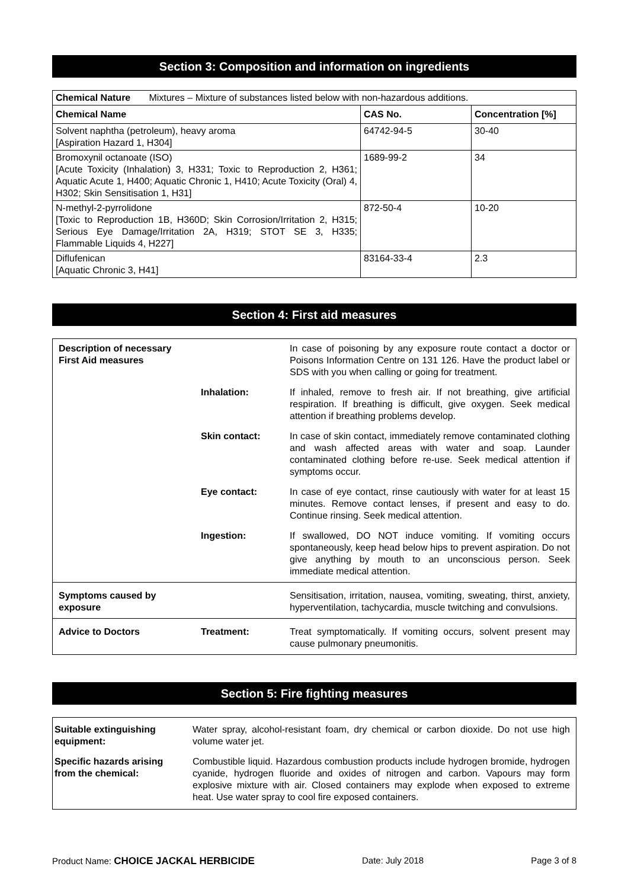Section 3: Composition and information on ingredients
| Chemical Nature Mixtures – Mixture of substances listed below with non-hazardous additions. | | |
| Chemical Name | CAS No. | Concentration [%] |
| Solvent naphtha (petroleum), heavy aroma [Aspiration Hazard 1, H304] | 64742-94-5 | 30-40 |
| Bromoxynil octanoate (ISO) [Acute Toxicity (Inhalation) 3, H331; Toxic to Reproduction 2, H361; Aquatic Acute 1, H400; Aquatic Chronic 1, H410; Acute Toxicity (Oral) 4, H302; Skin Sensitisation 1, H31] | 1689-99-2 | 34 |
| N-methyl-2-pyrrolidone [Toxic to Reproduction 1B, H360D; Skin Corrosion/Irritation 2, H315; Serious Eye Damage/Irritation 2A, H319; STOT SE 3, H335; Flammable Liquids 4, H227] | 872-50-4 | 10-20 |
| Diflufenican [Aquatic Chronic 3, H41] | 83164-33-4 | 2.3 |
Section 4: First aid measures
| Description of necessary First Aid measures | | In case of poisoning by any exposure route contact a doctor or Poisons Information Centre on 131 126. Have the product label or SDS with you when calling or going for treatment. |
| | Inhalation: | If inhaled, remove to fresh air. If not breathing, give artificial respiration. If breathing is difficult, give oxygen. Seek medical attention if breathing problems develop. |
| | Skin contact: | In case of skin contact, immediately remove contaminated clothing and wash affected areas with water and soap. Launder contaminated clothing before re-use. Seek medical attention if symptoms occur. |
| | Eye contact: | In case of eye contact, rinse cautiously with water for at least 15 minutes. Remove contact lenses, if present and easy to do. Continue rinsing. Seek medical attention. |
| | Ingestion: | If swallowed, DO NOT induce vomiting. If vomiting occurs spontaneously, keep head below hips to prevent aspiration. Do not give anything by mouth to an unconscious person. Seek immediate medical attention. |
| Symptoms caused by exposure | | Sensitisation, irritation, nausea, vomiting, sweating, thirst, anxiety, hyperventilation, tachycardia, muscle twitching and convulsions. |
| Advice to Doctors | Treatment: | Treat symptomatically. If vomiting occurs, solvent present may cause pulmonary pneumonitis. |
Section 5: Fire fighting measures
| Suitable extinguishing equipment: | Water spray, alcohol-resistant foam, dry chemical or carbon dioxide. Do not use high volume water jet. |
| Specific hazards arising from the chemical: | Combustible liquid. Hazardous combustion products include hydrogen bromide, hydrogen cyanide, hydrogen fluoride and oxides of nitrogen and carbon. Vapours may form explosive mixture with air. Closed containers may explode when exposed to extreme heat. Use water spray to cool fire exposed containers. |
Product Name: CHOICE JACKAL HERBICIDE Date: July 2018 Page 3 of 8